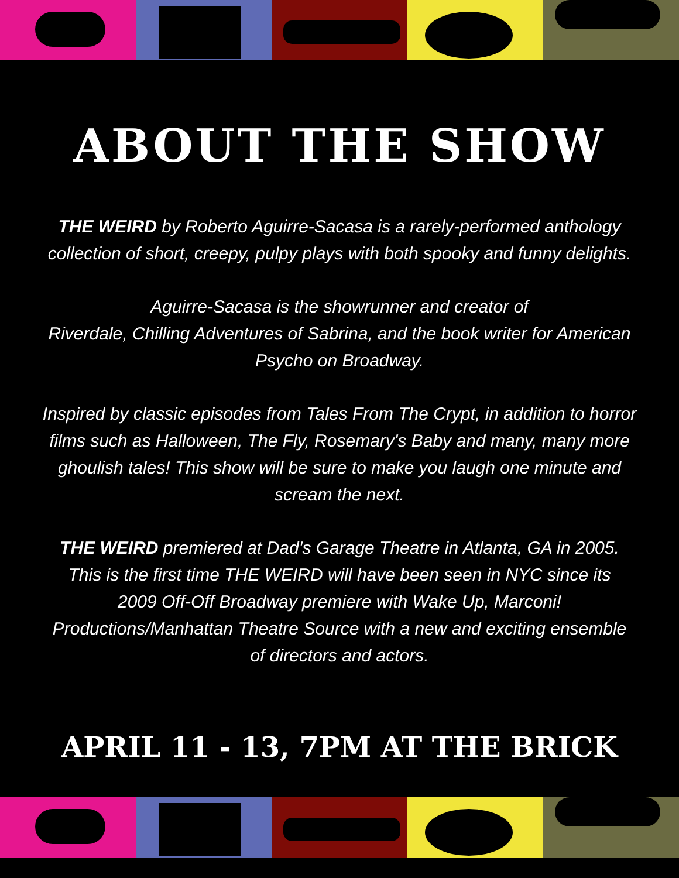ABOUT THE SHOW
THE WEIRD by Roberto Aguirre-Sacasa is a rarely-performed anthology collection of short, creepy, pulpy plays with both spooky and funny delights.
Aguirre-Sacasa is the showrunner and creator of
Riverdale, Chilling Adventures of Sabrina, and the book writer for American Psycho on Broadway.
Inspired by classic episodes from Tales From The Crypt, in addition to horror films such as Halloween, The Fly, Rosemary's Baby and many, many more ghoulish tales! This show will be sure to make you laugh one minute and scream the next.
THE WEIRD premiered at Dad's Garage Theatre in Atlanta, GA in 2005. This is the first time THE WEIRD will have been seen in NYC since its 2009 Off-Off Broadway premiere with Wake Up, Marconi! Productions/Manhattan Theatre Source with a new and exciting ensemble of directors and actors.
APRIL 11 - 13, 7PM AT THE BRICK